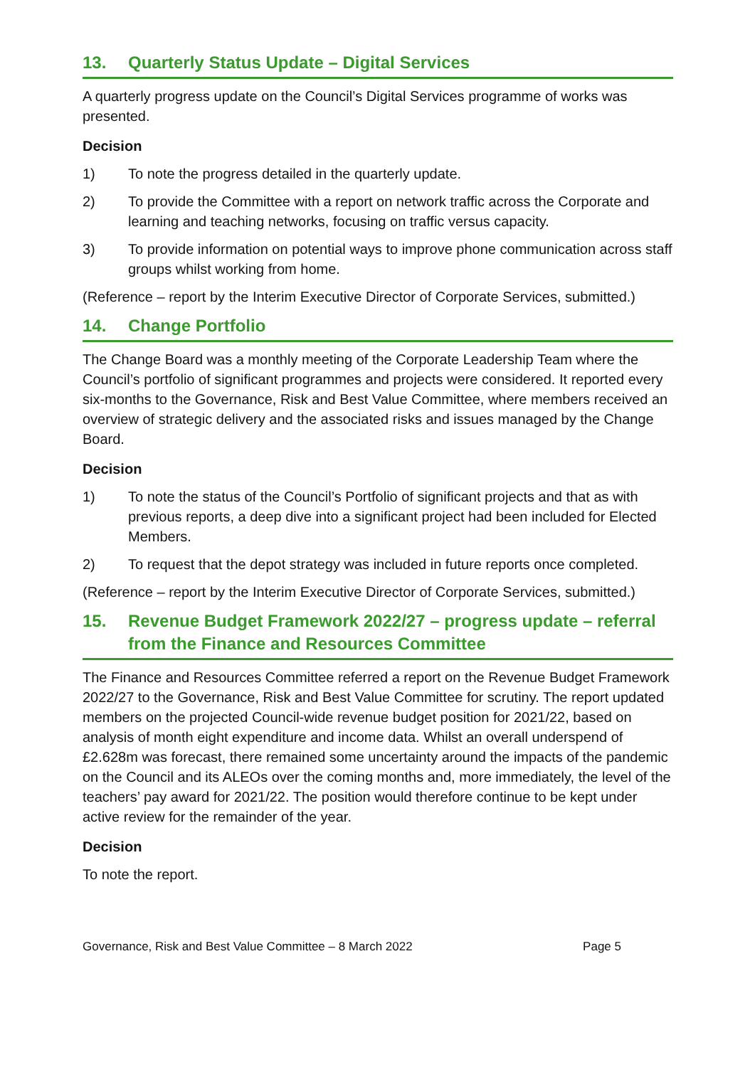13. Quarterly Status Update – Digital Services
A quarterly progress update on the Council’s Digital Services programme of works was presented.
Decision
1) To note the progress detailed in the quarterly update.
2) To provide the Committee with a report on network traffic across the Corporate and learning and teaching networks, focusing on traffic versus capacity.
3) To provide information on potential ways to improve phone communication across staff groups whilst working from home.
(Reference – report by the Interim Executive Director of Corporate Services, submitted.)
14. Change Portfolio
The Change Board was a monthly meeting of the Corporate Leadership Team where the Council’s portfolio of significant programmes and projects were considered. It reported every six-months to the Governance, Risk and Best Value Committee, where members received an overview of strategic delivery and the associated risks and issues managed by the Change Board.
Decision
1) To note the status of the Council’s Portfolio of significant projects and that as with previous reports, a deep dive into a significant project had been included for Elected Members.
2) To request that the depot strategy was included in future reports once completed.
(Reference – report by the Interim Executive Director of Corporate Services, submitted.)
15. Revenue Budget Framework 2022/27 – progress update – referral from the Finance and Resources Committee
The Finance and Resources Committee referred a report on the Revenue Budget Framework 2022/27 to the Governance, Risk and Best Value Committee for scrutiny. The report updated members on the projected Council-wide revenue budget position for 2021/22, based on analysis of month eight expenditure and income data. Whilst an overall underspend of £2.628m was forecast, there remained some uncertainty around the impacts of the pandemic on the Council and its ALEOs over the coming months and, more immediately, the level of the teachers’ pay award for 2021/22. The position would therefore continue to be kept under active review for the remainder of the year.
Decision
To note the report.
Governance, Risk and Best Value Committee – 8 March 2022 Page 5